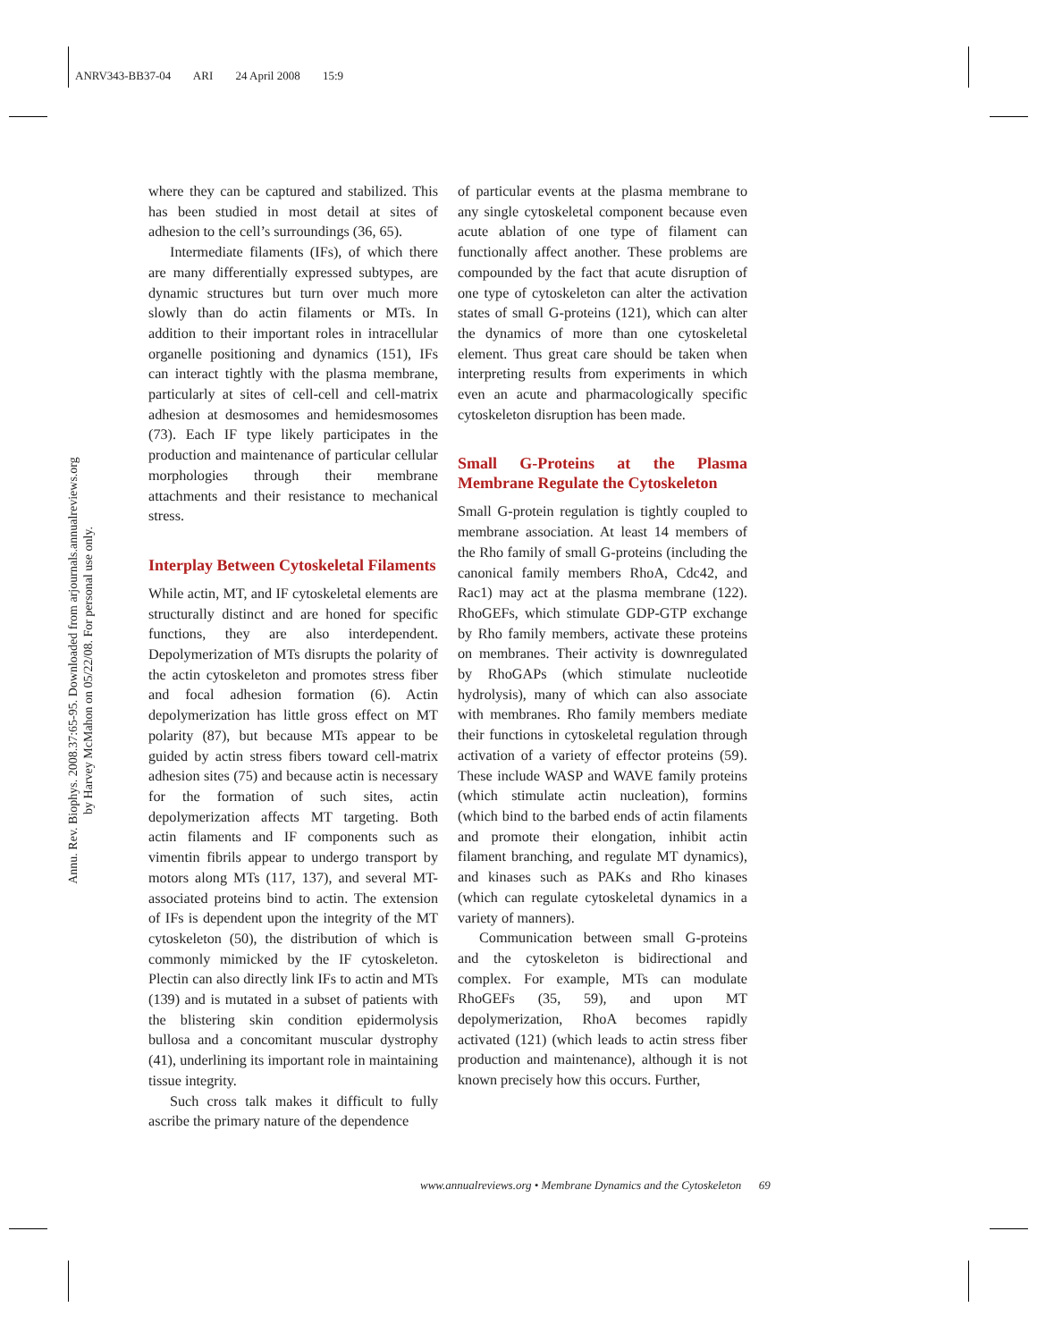ANRV343-BB37-04 ARI 24 April 2008 15:9
Annu. Rev. Biophys. 2008.37:65-95. Downloaded from arjournals.annualreviews.org
by Harvey McMahon on 05/22/08. For personal use only.
where they can be captured and stabilized. This has been studied in most detail at sites of adhesion to the cell’s surroundings (36, 65).
Intermediate filaments (IFs), of which there are many differentially expressed subtypes, are dynamic structures but turn over much more slowly than do actin filaments or MTs. In addition to their important roles in intracellular organelle positioning and dynamics (151), IFs can interact tightly with the plasma membrane, particularly at sites of cell-cell and cell-matrix adhesion at desmosomes and hemidesmosomes (73). Each IF type likely participates in the production and maintenance of particular cellular morphologies through their membrane attachments and their resistance to mechanical stress.
Interplay Between Cytoskeletal Filaments
While actin, MT, and IF cytoskeletal elements are structurally distinct and are honed for specific functions, they are also interdependent. Depolymerization of MTs disrupts the polarity of the actin cytoskeleton and promotes stress fiber and focal adhesion formation (6). Actin depolymerization has little gross effect on MT polarity (87), but because MTs appear to be guided by actin stress fibers toward cell-matrix adhesion sites (75) and because actin is necessary for the formation of such sites, actin depolymerization affects MT targeting. Both actin filaments and IF components such as vimentin fibrils appear to undergo transport by motors along MTs (117, 137), and several MT-associated proteins bind to actin. The extension of IFs is dependent upon the integrity of the MT cytoskeleton (50), the distribution of which is commonly mimicked by the IF cytoskeleton. Plectin can also directly link IFs to actin and MTs (139) and is mutated in a subset of patients with the blistering skin condition epidermolysis bullosa and a concomitant muscular dystrophy (41), underlining its important role in maintaining tissue integrity.
Such cross talk makes it difficult to fully ascribe the primary nature of the dependence
of particular events at the plasma membrane to any single cytoskeletal component because even acute ablation of one type of filament can functionally affect another. These problems are compounded by the fact that acute disruption of one type of cytoskeleton can alter the activation states of small G-proteins (121), which can alter the dynamics of more than one cytoskeletal element. Thus great care should be taken when interpreting results from experiments in which even an acute and pharmacologically specific cytoskeleton disruption has been made.
Small G-Proteins at the Plasma Membrane Regulate the Cytoskeleton
Small G-protein regulation is tightly coupled to membrane association. At least 14 members of the Rho family of small G-proteins (including the canonical family members RhoA, Cdc42, and Rac1) may act at the plasma membrane (122). RhoGEFs, which stimulate GDP-GTP exchange by Rho family members, activate these proteins on membranes. Their activity is downregulated by RhoGAPs (which stimulate nucleotide hydrolysis), many of which can also associate with membranes. Rho family members mediate their functions in cytoskeletal regulation through activation of a variety of effector proteins (59). These include WASP and WAVE family proteins (which stimulate actin nucleation), formins (which bind to the barbed ends of actin filaments and promote their elongation, inhibit actin filament branching, and regulate MT dynamics), and kinases such as PAKs and Rho kinases (which can regulate cytoskeletal dynamics in a variety of manners).
Communication between small G-proteins and the cytoskeleton is bidirectional and complex. For example, MTs can modulate RhoGEFs (35, 59), and upon MT depolymerization, RhoA becomes rapidly activated (121) (which leads to actin stress fiber production and maintenance), although it is not known precisely how this occurs. Further,
www.annualreviews.org • Membrane Dynamics and the Cytoskeleton 69